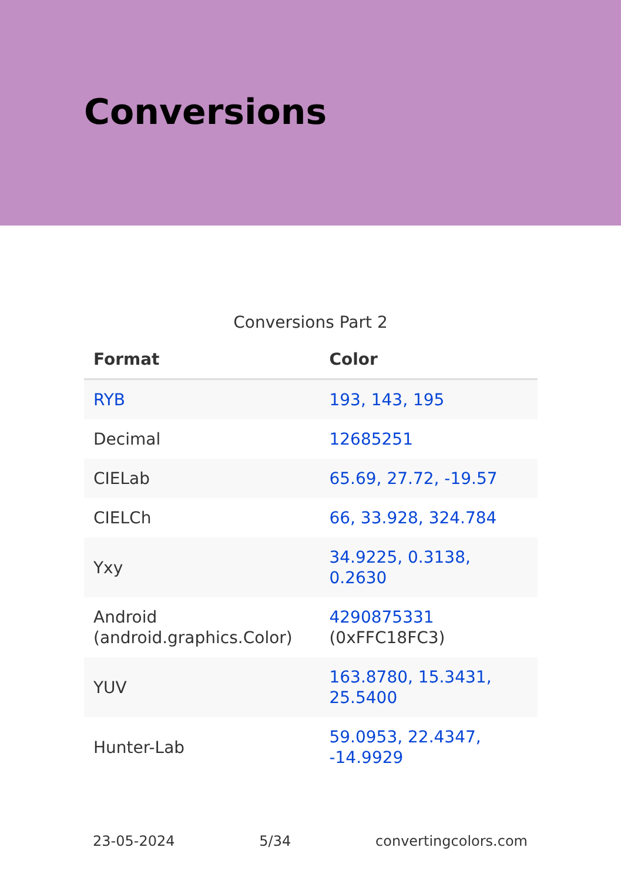Conversions
Conversions Part 2
| Format | Color |
| --- | --- |
| RYB | 193, 143, 195 |
| Decimal | 12685251 |
| CIELab | 65.69, 27.72, -19.57 |
| CIELCh | 66, 33.928, 324.784 |
| Yxy | 34.9225, 0.3138, 0.2630 |
| Android (android.graphics.Color) | 4290875331 (0xFFC18FC3) |
| YUV | 163.8780, 15.3431, 25.5400 |
| Hunter-Lab | 59.0953, 22.4347, -14.9929 |
23-05-2024 5/34 convertingcolors.com